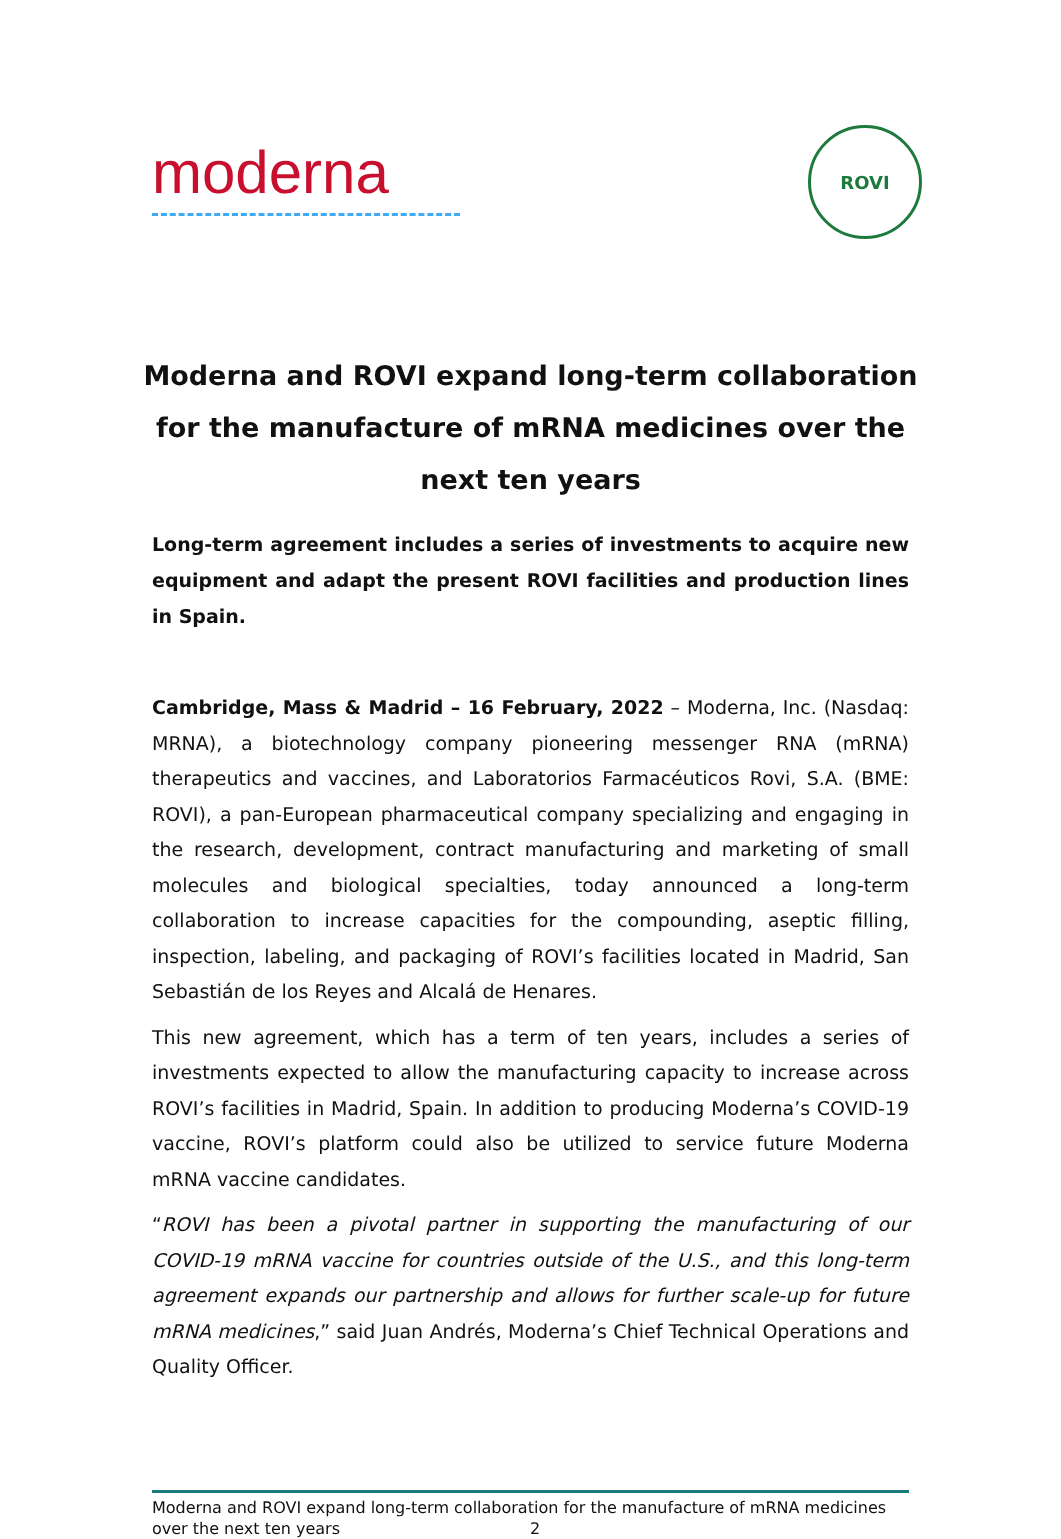moderna
ROVI
Moderna and ROVI expand long-term collaboration for the manufacture of mRNA medicines over the next ten years
Long-term agreement includes a series of investments to acquire new equipment and adapt the present ROVI facilities and production lines in Spain.
Cambridge, Mass & Madrid – 16 February, 2022 – Moderna, Inc. (Nasdaq: MRNA), a biotechnology company pioneering messenger RNA (mRNA) therapeutics and vaccines, and Laboratorios Farmacéuticos Rovi, S.A. (BME: ROVI), a pan-European pharmaceutical company specializing and engaging in the research, development, contract manufacturing and marketing of small molecules and biological specialties, today announced a long-term collaboration to increase capacities for the compounding, aseptic filling, inspection, labeling, and packaging of ROVI’s facilities located in Madrid, San Sebastián de los Reyes and Alcalá de Henares.
This new agreement, which has a term of ten years, includes a series of investments expected to allow the manufacturing capacity to increase across ROVI’s facilities in Madrid, Spain. In addition to producing Moderna’s COVID-19 vaccine, ROVI’s platform could also be utilized to service future Moderna mRNA vaccine candidates.
“ROVI has been a pivotal partner in supporting the manufacturing of our COVID-19 mRNA vaccine for countries outside of the U.S., and this long-term agreement expands our partnership and allows for further scale-up for future mRNA medicines,” said Juan Andrés, Moderna’s Chief Technical Operations and Quality Officer.
Moderna and ROVI expand long-term collaboration for the manufacture of mRNA medicines
over the next ten years 2